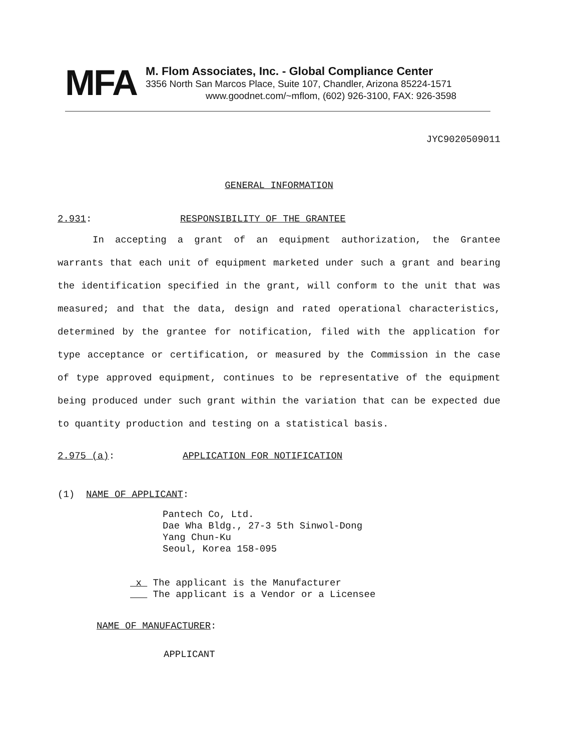MFA
M. Flom Associates, Inc. - Global Compliance Center
3356 North San Marcos Place, Suite 107, Chandler, Arizona 85224-1571
www.goodnet.com/~mflom, (602) 926-3100, FAX: 926-3598
JYC9020509011
GENERAL INFORMATION
2.931: RESPONSIBILITY OF THE GRANTEE
In accepting a grant of an equipment authorization, the Grantee warrants that each unit of equipment marketed under such a grant and bearing the identification specified in the grant, will conform to the unit that was measured; and that the data, design and rated operational characteristics, determined by the grantee for notification, filed with the application for type acceptance or certification, or measured by the Commission in the case of type approved equipment, continues to be representative of the equipment being produced under such grant within the variation that can be expected due to quantity production and testing on a statistical basis.
2.975 (a): APPLICATION FOR NOTIFICATION
(1) NAME OF APPLICANT:
Pantech Co, Ltd.
Dae Wha Bldg., 27-3 5th Sinwol-Dong
Yang Chun-Ku
Seoul, Korea 158-095
x The applicant is the Manufacturer
The applicant is a Vendor or a Licensee
NAME OF MANUFACTURER:
APPLICANT